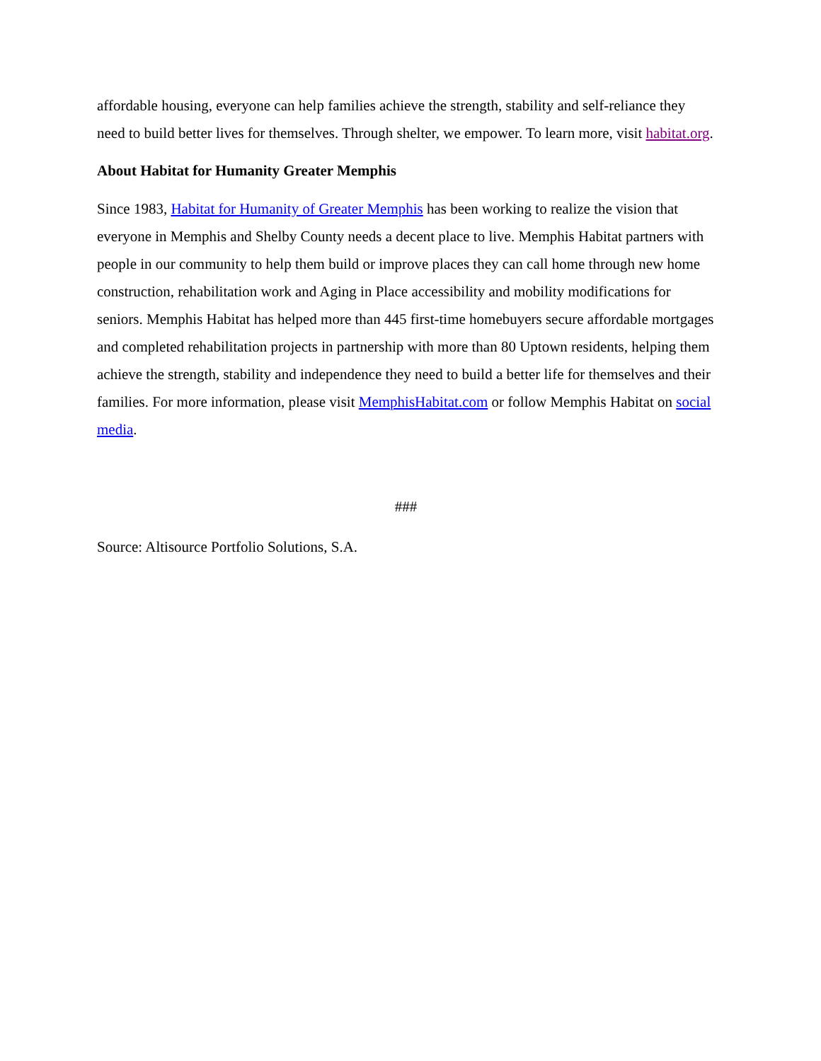affordable housing, everyone can help families achieve the strength, stability and self-reliance they need to build better lives for themselves. Through shelter, we empower. To learn more, visit habitat.org.
About Habitat for Humanity Greater Memphis
Since 1983, Habitat for Humanity of Greater Memphis has been working to realize the vision that everyone in Memphis and Shelby County needs a decent place to live. Memphis Habitat partners with people in our community to help them build or improve places they can call home through new home construction, rehabilitation work and Aging in Place accessibility and mobility modifications for seniors. Memphis Habitat has helped more than 445 first-time homebuyers secure affordable mortgages and completed rehabilitation projects in partnership with more than 80 Uptown residents, helping them achieve the strength, stability and independence they need to build a better life for themselves and their families. For more information, please visit MemphisHabitat.com or follow Memphis Habitat on social media.
###
Source: Altisource Portfolio Solutions, S.A.